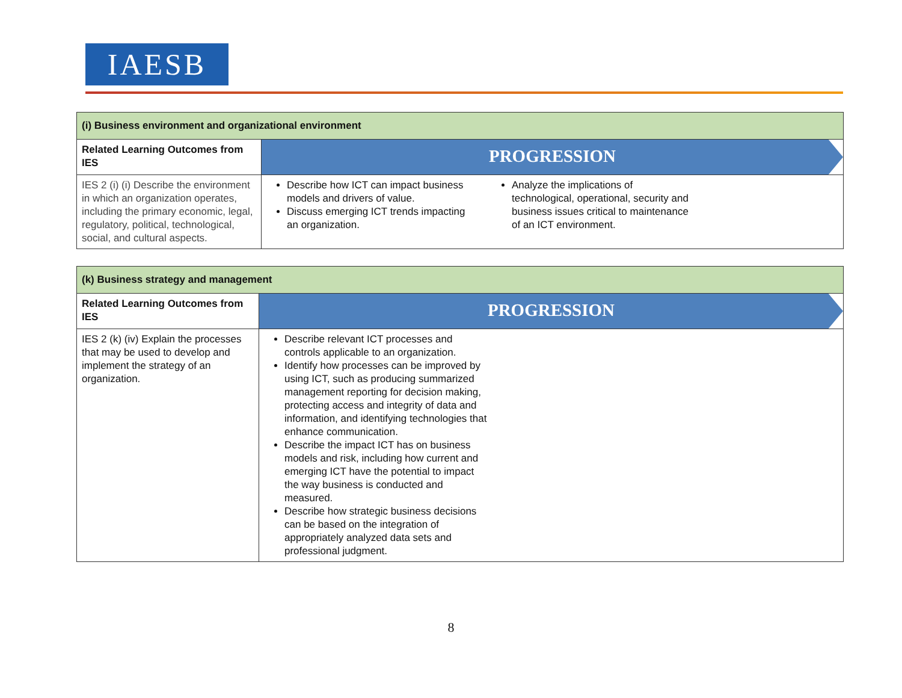IAESB
| (i) Business environment and organizational environment | |
| Related Learning Outcomes from IES | PROGRESSION |
| IES 2 (i) (i) Describe the environment in which an organization operates, including the primary economic, legal, regulatory, political, technological, social, and cultural aspects. | Describe how ICT can impact business models and drivers of value. Discuss emerging ICT trends impacting an organization. Analyze the implications of technological, operational, security and business issues critical to maintenance of an ICT environment. |
| (k) Business strategy and management | |
| Related Learning Outcomes from IES | PROGRESSION |
| IES 2 (k) (iv) Explain the processes that may be used to develop and implement the strategy of an organization. | Describe relevant ICT processes and controls applicable to an organization. Identify how processes can be improved by using ICT, such as producing summarized management reporting for decision making, protecting access and integrity of data and information, and identifying technologies that enhance communication. Describe the impact ICT has on business models and risk, including how current and emerging ICT have the potential to impact the way business is conducted and measured. Describe how strategic business decisions can be based on the integration of appropriately analyzed data sets and professional judgment. |
8